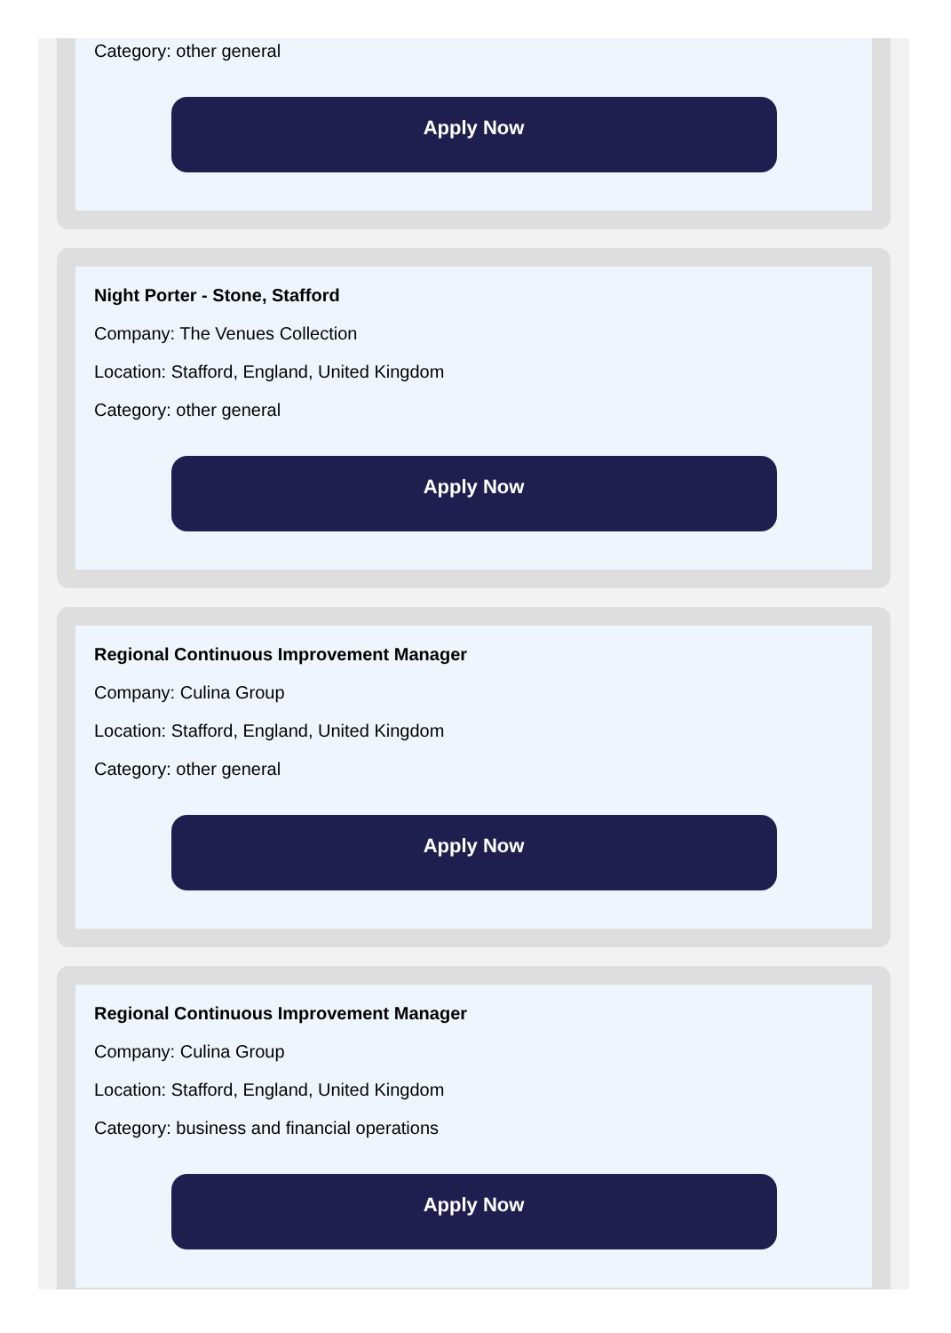Category: other general
Apply Now
Night Porter - Stone, Stafford
Company: The Venues Collection
Location: Stafford, England, United Kingdom
Category: other general
Apply Now
Regional Continuous Improvement Manager
Company: Culina Group
Location: Stafford, England, United Kingdom
Category: other general
Apply Now
Regional Continuous Improvement Manager
Company: Culina Group
Location: Stafford, England, United Kingdom
Category: business and financial operations
Apply Now